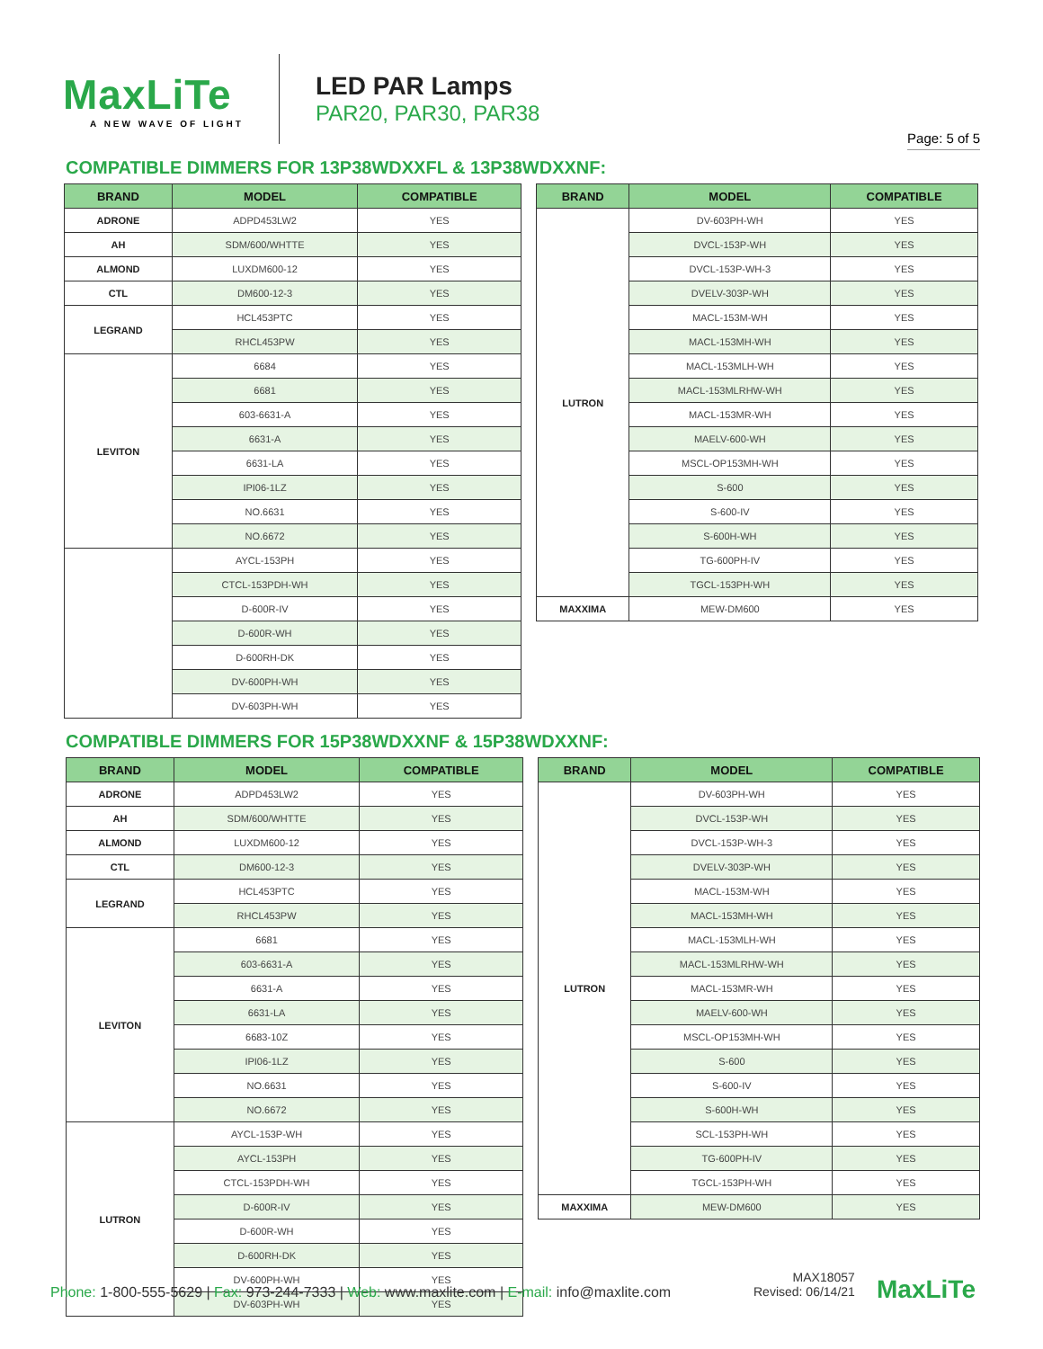MaxLiTe
A NEW WAVE OF LIGHT
LED PAR Lamps
PAR20, PAR30, PAR38
Page: 5 of 5
COMPATIBLE DIMMERS FOR 13P38WDXXFL & 13P38WDXXNF:
| BRAND | MODEL | COMPATIBLE |
| --- | --- | --- |
| ADRONE | ADPD453LW2 | YES |
| AH | SDM/600/WHTTE | YES |
| ALMOND | LUXDM600-12 | YES |
| CTL | DM600-12-3 | YES |
| LEGRAND | HCL453PTC | YES |
| | RHCL453PW | YES |
| LEVITON | 6684 | YES |
| | 6681 | YES |
| | 603-6631-A | YES |
| | 6631-A | YES |
| | 6631-LA | YES |
| | IPI06-1LZ | YES |
| | NO.6631 | YES |
| | NO.6672 | YES |
| | AYCL-153PH | YES |
| | CTCL-153PDH-WH | YES |
| | D-600R-IV | YES |
| | D-600R-WH | YES |
| | D-600RH-DK | YES |
| | DV-600PH-WH | YES |
| | DV-603PH-WH | YES |
| BRAND | MODEL | COMPATIBLE |
| --- | --- | --- |
| LUTRON | DV-603PH-WH | YES |
| | DVCL-153P-WH | YES |
| | DVCL-153P-WH-3 | YES |
| | DVELV-303P-WH | YES |
| | MACL-153M-WH | YES |
| | MACL-153MH-WH | YES |
| | MACL-153MLH-WH | YES |
| | MACL-153MLRHW-WH | YES |
| | MACL-153MR-WH | YES |
| | MAELV-600-WH | YES |
| | MSCL-OP153MH-WH | YES |
| | S-600 | YES |
| | S-600-IV | YES |
| | S-600H-WH | YES |
| | TG-600PH-IV | YES |
| | TGCL-153PH-WH | YES |
| MAXXIMA | MEW-DM600 | YES |
COMPATIBLE DIMMERS FOR 15P38WDXXNF & 15P38WDXXNF:
| BRAND | MODEL | COMPATIBLE |
| --- | --- | --- |
| ADRONE | ADPD453LW2 | YES |
| AH | SDM/600/WHTTE | YES |
| ALMOND | LUXDM600-12 | YES |
| CTL | DM600-12-3 | YES |
| LEGRAND | HCL453PTC | YES |
| | RHCL453PW | YES |
| LEVITON | 6681 | YES |
| | 603-6631-A | YES |
| | 6631-A | YES |
| | 6631-LA | YES |
| | 6683-10Z | YES |
| | IPI06-1LZ | YES |
| | NO.6631 | YES |
| | NO.6672 | YES |
| LUTRON | AYCL-153P-WH | YES |
| | AYCL-153PH | YES |
| | CTCL-153PDH-WH | YES |
| | D-600R-IV | YES |
| | D-600R-WH | YES |
| | D-600RH-DK | YES |
| | DV-600PH-WH | YES |
| | DV-603PH-WH | YES |
| BRAND | MODEL | COMPATIBLE |
| --- | --- | --- |
| LUTRON | DV-603PH-WH | YES |
| | DVCL-153P-WH | YES |
| | DVCL-153P-WH-3 | YES |
| | DVELV-303P-WH | YES |
| | MACL-153M-WH | YES |
| | MACL-153MH-WH | YES |
| | MACL-153MLH-WH | YES |
| | MACL-153MLRHW-WH | YES |
| | MACL-153MR-WH | YES |
| | MAELV-600-WH | YES |
| | MSCL-OP153MH-WH | YES |
| | S-600 | YES |
| | S-600-IV | YES |
| | S-600H-WH | YES |
| | SCL-153PH-WH | YES |
| | TG-600PH-IV | YES |
| | TGCL-153PH-WH | YES |
| MAXXIMA | MEW-DM600 | YES |
Phone: 1-800-555-5629 | Fax: 973-244-7333 | Web: www.maxlite.com | E-mail: info@maxlite.com
MAX18057
Revised: 06/14/21
MaxLiTe